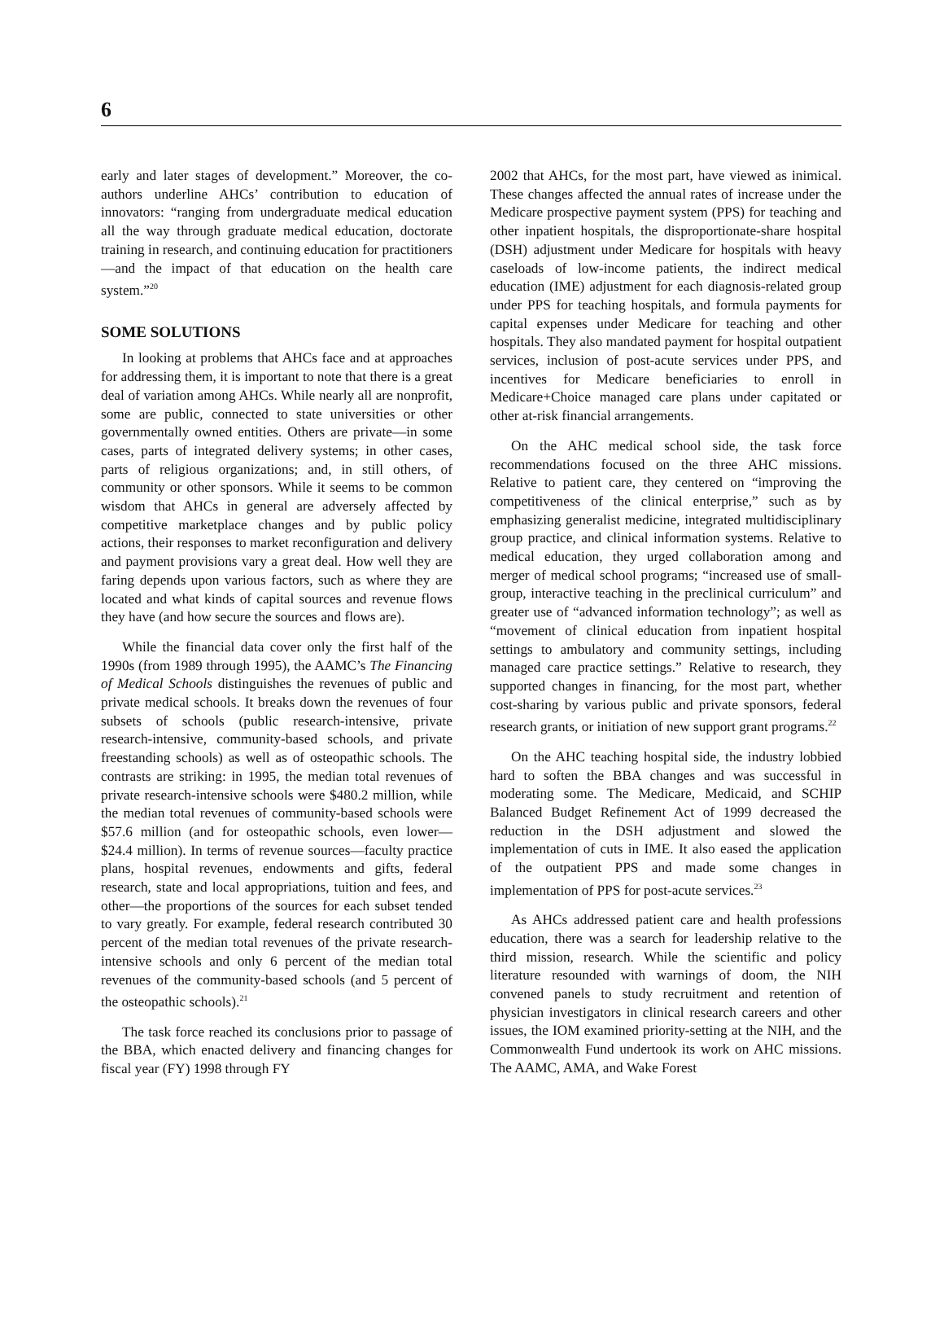6
early and later stages of development.” Moreover, the co-authors underline AHCs’ contribution to education of innovators: “ranging from undergraduate medical education all the way through graduate medical education, doctorate training in research, and continuing education for practitioners—and the impact of that education on the health care system.”<sup>20</sup>
SOME SOLUTIONS
In looking at problems that AHCs face and at approaches for addressing them, it is important to note that there is a great deal of variation among AHCs. While nearly all are nonprofit, some are public, connected to state universities or other governmentally owned entities. Others are private—in some cases, parts of integrated delivery systems; in other cases, parts of religious organizations; and, in still others, of community or other sponsors. While it seems to be common wisdom that AHCs in general are adversely affected by competitive marketplace changes and by public policy actions, their responses to market reconfiguration and delivery and payment provisions vary a great deal. How well they are faring depends upon various factors, such as where they are located and what kinds of capital sources and revenue flows they have (and how secure the sources and flows are).
While the financial data cover only the first half of the 1990s (from 1989 through 1995), the AAMC’s The Financing of Medical Schools distinguishes the revenues of public and private medical schools. It breaks down the revenues of four subsets of schools (public research-intensive, private research-intensive, community-based schools, and private freestanding schools) as well as of osteopathic schools. The contrasts are striking: in 1995, the median total revenues of private research-intensive schools were $480.2 million, while the median total revenues of community-based schools were $57.6 million (and for osteopathic schools, even lower—$24.4 million). In terms of revenue sources—faculty practice plans, hospital revenues, endowments and gifts, federal research, state and local appropriations, tuition and fees, and other—the proportions of the sources for each subset tended to vary greatly. For example, federal research contributed 30 percent of the median total revenues of the private research-intensive schools and only 6 percent of the median total revenues of the community-based schools (and 5 percent of the osteopathic schools).<sup>21</sup>
The task force reached its conclusions prior to passage of the BBA, which enacted delivery and financing changes for fiscal year (FY) 1998 through FY
2002 that AHCs, for the most part, have viewed as inimical. These changes affected the annual rates of increase under the Medicare prospective payment system (PPS) for teaching and other inpatient hospitals, the disproportionate-share hospital (DSH) adjustment under Medicare for hospitals with heavy caseloads of low-income patients, the indirect medical education (IME) adjustment for each diagnosis-related group under PPS for teaching hospitals, and formula payments for capital expenses under Medicare for teaching and other hospitals. They also mandated payment for hospital outpatient services, inclusion of post-acute services under PPS, and incentives for Medicare beneficiaries to enroll in Medicare+Choice managed care plans under capitated or other at-risk financial arrangements.
On the AHC medical school side, the task force recommendations focused on the three AHC missions. Relative to patient care, they centered on “improving the competitiveness of the clinical enterprise,” such as by emphasizing generalist medicine, integrated multidisciplinary group practice, and clinical information systems. Relative to medical education, they urged collaboration among and merger of medical school programs; “increased use of small-group, interactive teaching in the preclinical curriculum” and greater use of “advanced information technology”; as well as “movement of clinical education from inpatient hospital settings to ambulatory and community settings, including managed care practice settings.” Relative to research, they supported changes in financing, for the most part, whether cost-sharing by various public and private sponsors, federal research grants, or initiation of new support grant programs.<sup>22</sup>
On the AHC teaching hospital side, the industry lobbied hard to soften the BBA changes and was successful in moderating some. The Medicare, Medicaid, and SCHIP Balanced Budget Refinement Act of 1999 decreased the reduction in the DSH adjustment and slowed the implementation of cuts in IME. It also eased the application of the outpatient PPS and made some changes in implementation of PPS for post-acute services.<sup>23</sup>
As AHCs addressed patient care and health professions education, there was a search for leadership relative to the third mission, research. While the scientific and policy literature resounded with warnings of doom, the NIH convened panels to study recruitment and retention of physician investigators in clinical research careers and other issues, the IOM examined priority-setting at the NIH, and the Commonwealth Fund undertook its work on AHC missions. The AAMC, AMA, and Wake Forest